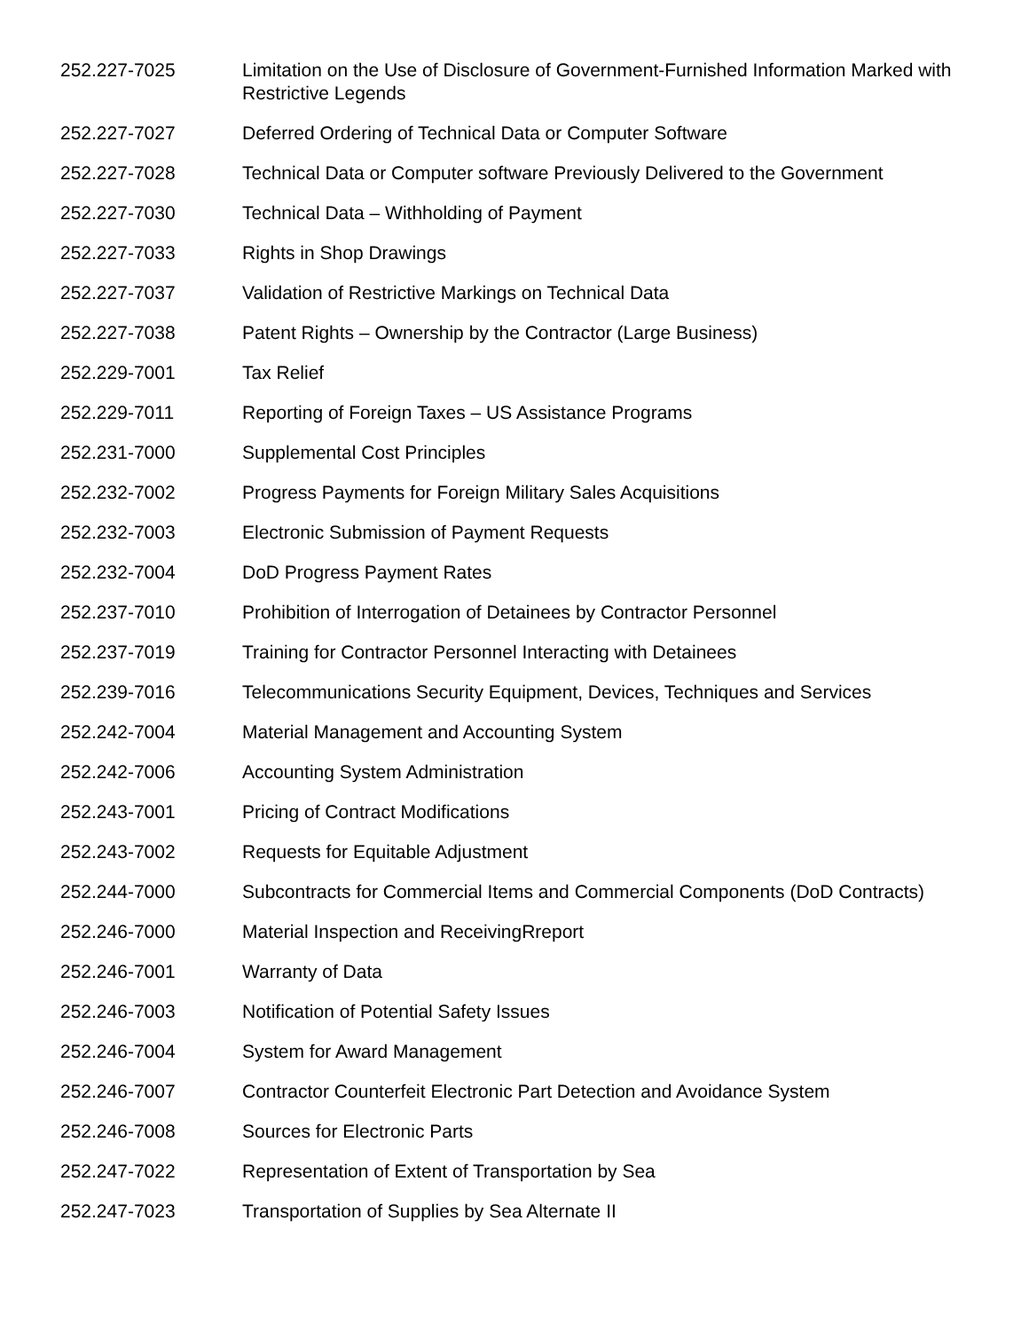| 252.227-7025 | Limitation on the Use of Disclosure of Government-Furnished Information Marked with Restrictive Legends |
| 252.227-7027 | Deferred Ordering of Technical Data or Computer Software |
| 252.227-7028 | Technical Data or Computer software Previously Delivered to the Government |
| 252.227-7030 | Technical Data – Withholding of Payment |
| 252.227-7033 | Rights in Shop Drawings |
| 252.227-7037 | Validation of Restrictive Markings on Technical Data |
| 252.227-7038 | Patent Rights – Ownership by the Contractor (Large Business) |
| 252.229-7001 | Tax Relief |
| 252.229-7011 | Reporting of Foreign Taxes – US Assistance Programs |
| 252.231-7000 | Supplemental Cost Principles |
| 252.232-7002 | Progress Payments for Foreign Military Sales Acquisitions |
| 252.232-7003 | Electronic Submission of Payment Requests |
| 252.232-7004 | DoD Progress Payment Rates |
| 252.237-7010 | Prohibition of Interrogation of Detainees by Contractor Personnel |
| 252.237-7019 | Training for Contractor Personnel Interacting with Detainees |
| 252.239-7016 | Telecommunications Security Equipment, Devices, Techniques and Services |
| 252.242-7004 | Material Management and Accounting System |
| 252.242-7006 | Accounting System Administration |
| 252.243-7001 | Pricing of Contract Modifications |
| 252.243-7002 | Requests for Equitable Adjustment |
| 252.244-7000 | Subcontracts for Commercial Items and Commercial Components (DoD Contracts) |
| 252.246-7000 | Material Inspection and ReceivingRreport |
| 252.246-7001 | Warranty of Data |
| 252.246-7003 | Notification of Potential Safety Issues |
| 252.246-7004 | System for Award Management |
| 252.246-7007 | Contractor Counterfeit Electronic Part Detection and Avoidance System |
| 252.246-7008 | Sources for Electronic Parts |
| 252.247-7022 | Representation of Extent of Transportation by Sea |
| 252.247-7023 | Transportation of Supplies by Sea Alternate II |